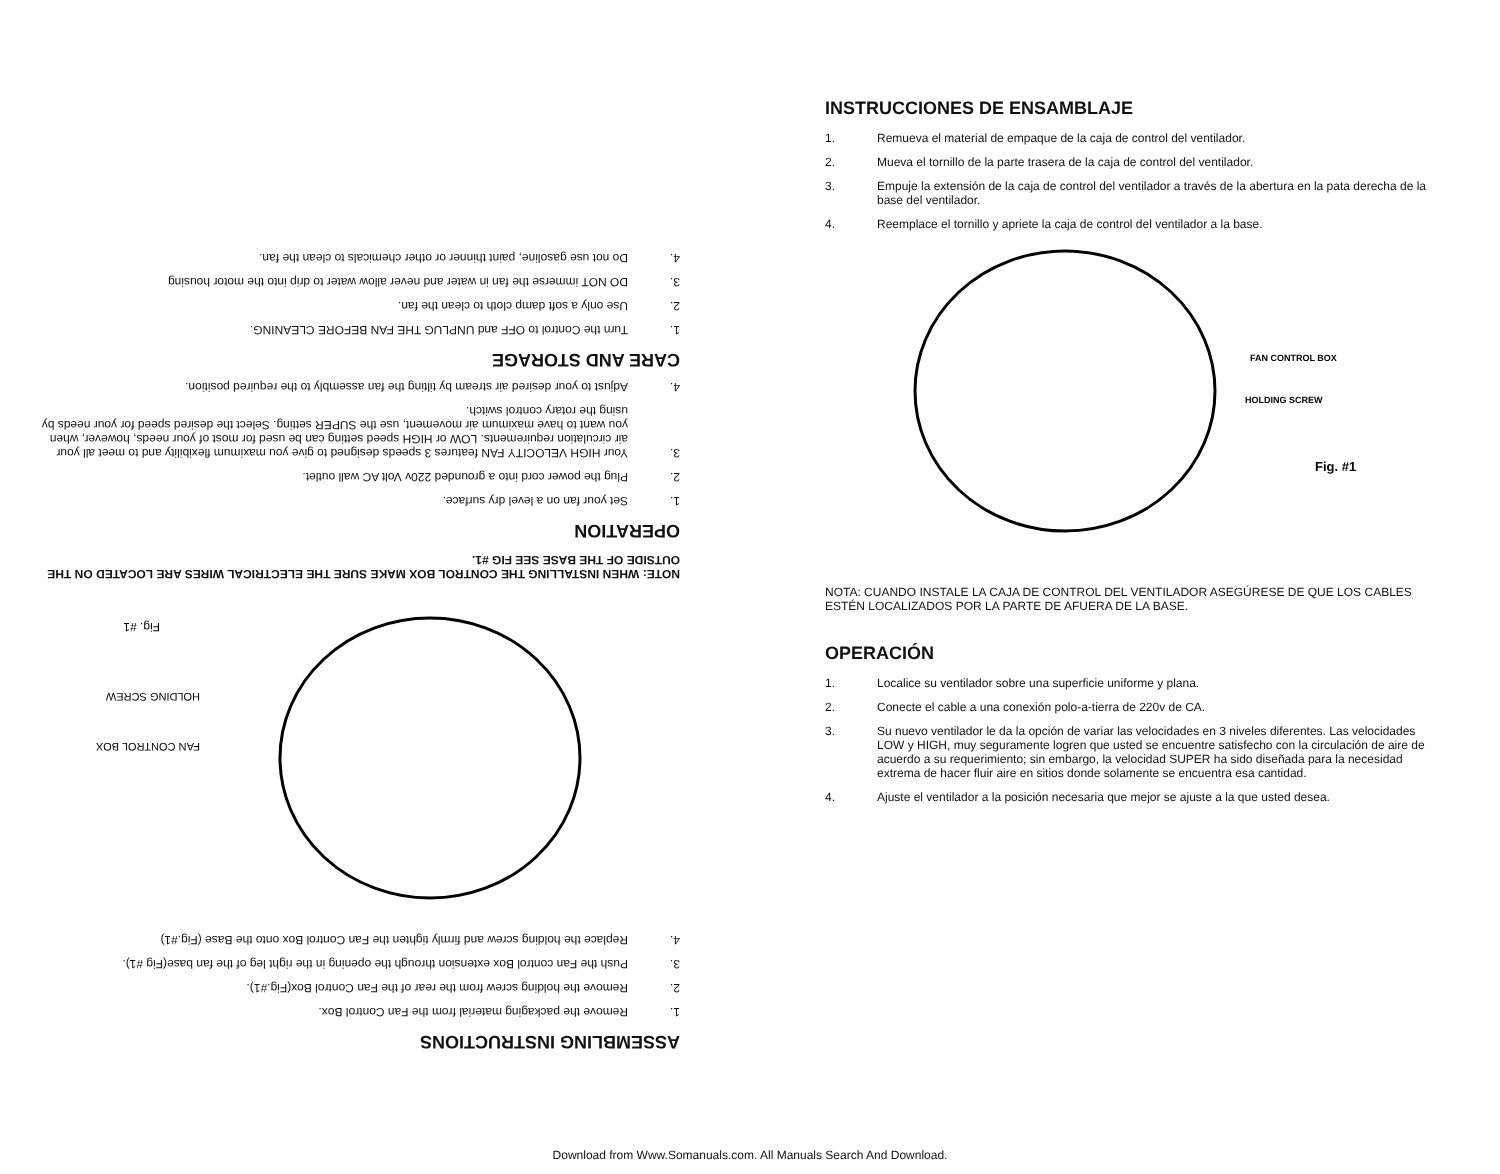ASSEMBLING INSTRUCTIONS
1. Remove the packaging material from the Fan Control Box.
2. Remove the holding screw from the rear of the Fan Control Box(Fig.#1).
3. Push the Fan control Box extension through the opening in the right leg of the fan base(Fig #1).
4. Replace the holding screw and firmly tighten the Fan Control Box onto the Base (Fig.#1)
FAN CONTROL BOX
HOLDING SCREW
Fig. #1
NOTE: WHEN INSTALLING THE CONTROL BOX MAKE SURE THE ELECTRICAL WIRES ARE LOCATED ON THE OUTSIDE OF THE BASE SEE FIG #1.
OPERATION
1. Set your fan on a level dry surface.
2. Plug the power cord into a grounded 220v Volt AC wall outlet.
3. Your HIGH VELOCITY FAN features 3 speeds designed to give you maximum flexibility and to meet all your air circulation requirements. LOW or HIGH speed setting can be used for most of your needs, however, when you want to have maximum air movement, use the SUPER setting. Select the desired speed for your needs by using the rotary control switch.
4. Adjust to your desired air stream by tilting the fan assembly to the required position.
CARE AND STORAGE
1. Turn the Control to OFF and UNPLUG THE FAN BEFORE CLEANING.
2. Use only a soft damp cloth to clean the fan.
3. DO NOT immerse the fan in water and never allow water to drip into the motor housing
4. Do not use gasoline, paint thinner or other chemicals to clean the fan.
INSTRUCCIONES DE ENSAMBLAJE
1. Remueva el material de empaque de la caja de control del ventilador.
2. Mueva el tornillo de la parte trasera de la caja de control del ventilador.
3. Empuje la extensión de la caja de control del ventilador a través de la abertura en la pata derecha de la base del ventilador.
4. Reemplace el tornillo y apriete la caja de control del ventilador a la base.
FAN CONTROL BOX
HOLDING SCREW
Fig. #1
NOTA: CUANDO INSTALE LA CAJA DE CONTROL DEL VENTILADOR ASEGÚRESE DE QUE LOS CABLES ESTÉN LOCALIZADOS POR LA PARTE DE AFUERA DE LA BASE.
OPERACIÓN
1. Localice su ventilador sobre una superficie uniforme y plana.
2. Conecte el cable a una conexión polo-a-tierra de 220v de CA.
3. Su nuevo ventilador le da la opción de variar las velocidades en 3 niveles diferentes. Las velocidades LOW y HIGH, muy seguramente logren que usted se encuentre satisfecho con la circulación de aire de acuerdo a su requerimiento; sin embargo, la velocidad SUPER ha sido diseñada para la necesidad extrema de hacer fluir aire en sitios donde solamente se encuentra esa cantidad.
4. Ajuste el ventilador a la posición necesaria que mejor se ajuste a la que usted desea.
Download from Www.Somanuals.com. All Manuals Search And Download.